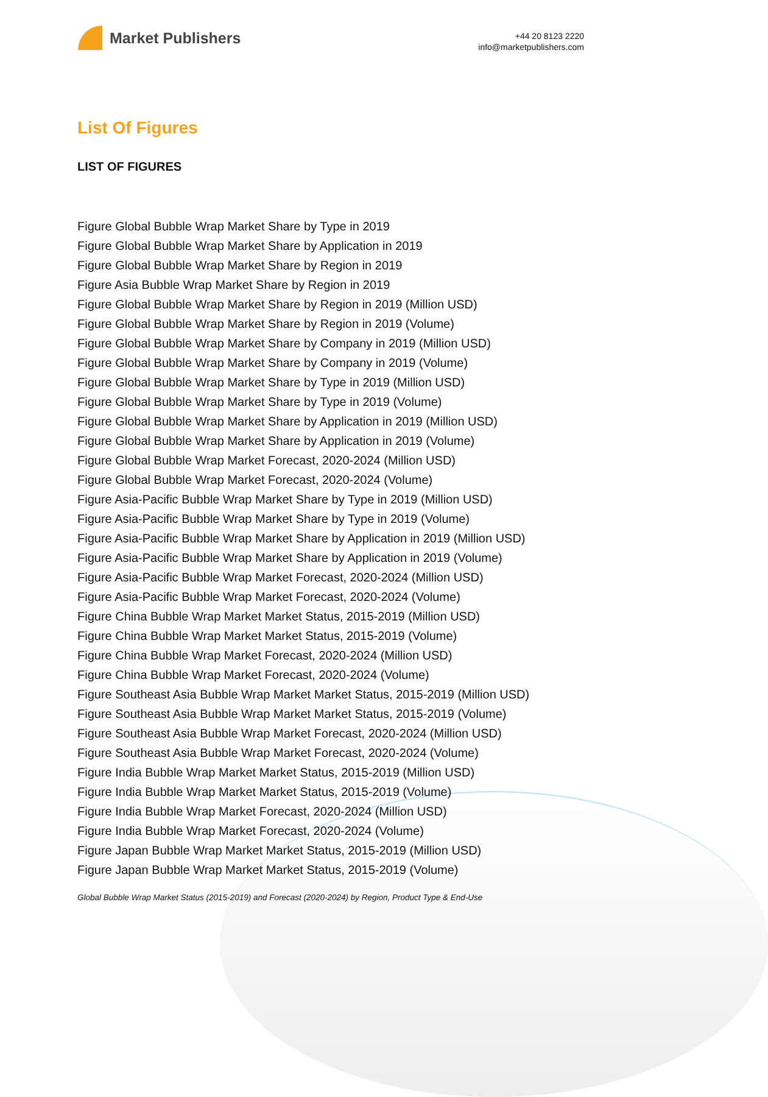Market Publishers
+44 20 8123 2220
info@marketpublishers.com
List Of Figures
LIST OF FIGURES
Figure Global Bubble Wrap Market Share by Type in 2019
Figure Global Bubble Wrap Market Share by Application in 2019
Figure Global Bubble Wrap Market Share by Region in 2019
Figure Asia Bubble Wrap Market Share by Region in 2019
Figure Global Bubble Wrap Market Share by Region in 2019 (Million USD)
Figure Global Bubble Wrap Market Share by Region in 2019 (Volume)
Figure Global Bubble Wrap Market Share by Company in 2019 (Million USD)
Figure Global Bubble Wrap Market Share by Company in 2019 (Volume)
Figure Global Bubble Wrap Market Share by Type in 2019 (Million USD)
Figure Global Bubble Wrap Market Share by Type in 2019 (Volume)
Figure Global Bubble Wrap Market Share by Application in 2019 (Million USD)
Figure Global Bubble Wrap Market Share by Application in 2019 (Volume)
Figure Global Bubble Wrap Market Forecast, 2020-2024 (Million USD)
Figure Global Bubble Wrap Market Forecast, 2020-2024 (Volume)
Figure Asia-Pacific Bubble Wrap Market Share by Type in 2019 (Million USD)
Figure Asia-Pacific Bubble Wrap Market Share by Type in 2019 (Volume)
Figure Asia-Pacific Bubble Wrap Market Share by Application in 2019 (Million USD)
Figure Asia-Pacific Bubble Wrap Market Share by Application in 2019 (Volume)
Figure Asia-Pacific Bubble Wrap Market Forecast, 2020-2024 (Million USD)
Figure Asia-Pacific Bubble Wrap Market Forecast, 2020-2024 (Volume)
Figure China Bubble Wrap Market Market Status, 2015-2019 (Million USD)
Figure China Bubble Wrap Market Market Status, 2015-2019 (Volume)
Figure China Bubble Wrap Market Forecast, 2020-2024 (Million USD)
Figure China Bubble Wrap Market Forecast, 2020-2024 (Volume)
Figure Southeast Asia Bubble Wrap Market Market Status, 2015-2019 (Million USD)
Figure Southeast Asia Bubble Wrap Market Market Status, 2015-2019 (Volume)
Figure Southeast Asia Bubble Wrap Market Forecast, 2020-2024 (Million USD)
Figure Southeast Asia Bubble Wrap Market Forecast, 2020-2024 (Volume)
Figure India Bubble Wrap Market Market Status, 2015-2019 (Million USD)
Figure India Bubble Wrap Market Market Status, 2015-2019 (Volume)
Figure India Bubble Wrap Market Forecast, 2020-2024 (Million USD)
Figure India Bubble Wrap Market Forecast, 2020-2024 (Volume)
Figure Japan Bubble Wrap Market Market Status, 2015-2019 (Million USD)
Figure Japan Bubble Wrap Market Market Status, 2015-2019 (Volume)
Global Bubble Wrap Market Status (2015-2019) and Forecast (2020-2024) by Region, Product Type & End-Use